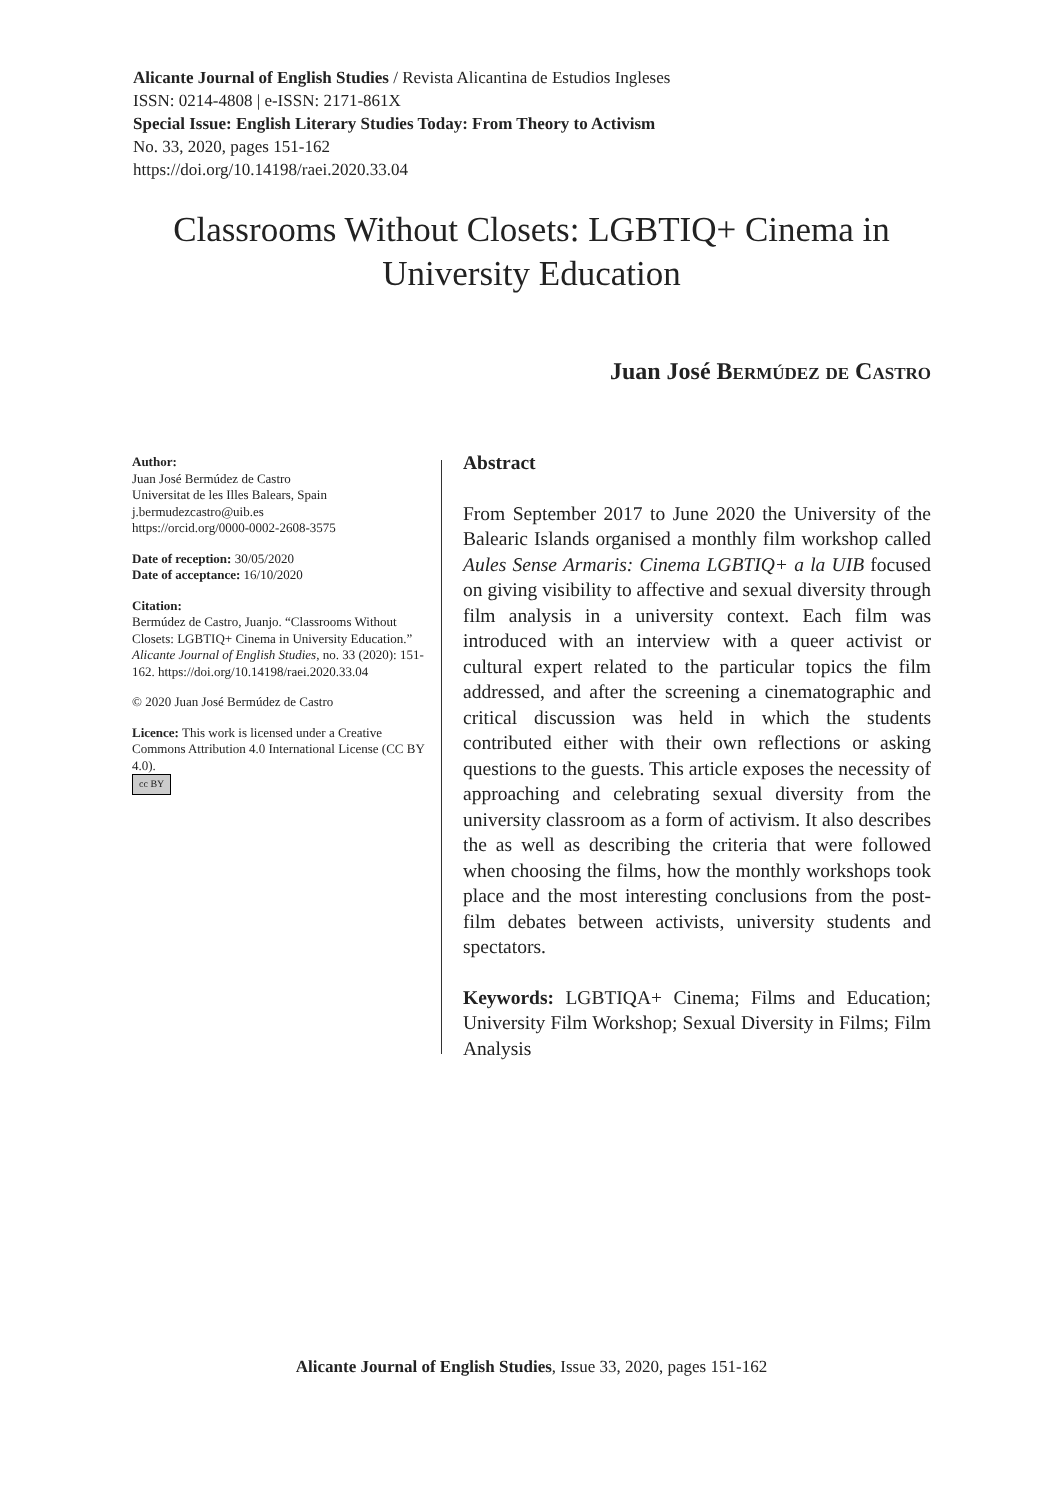Alicante Journal of English Studies / Revista Alicantina de Estudios Ingleses
ISSN: 0214-4808 | e-ISSN: 2171-861X
Special Issue: English Literary Studies Today: From Theory to Activism
No. 33, 2020, pages 151-162
https://doi.org/10.14198/raei.2020.33.04
Classrooms Without Closets: LGBTIQ+ Cinema in University Education
Juan José Bermúdez de Castro
Author:
Juan José Bermúdez de Castro
Universitat de les Illes Balears, Spain
j.bermudezcastro@uib.es
https://orcid.org/0000-0002-2608-3575
Date of reception: 30/05/2020
Date of acceptance: 16/10/2020
Citation:
Bermúdez de Castro, Juanjo. “Classrooms Without Closets: LGBTIQ+ Cinema in University Education.” Alicante Journal of English Studies, no. 33 (2020): 151-162. https://doi.org/10.14198/raei.2020.33.04
© 2020 Juan José Bermúdez de Castro
Licence: This work is licensed under a Creative Commons Attribution 4.0 International License (CC BY 4.0).
cc BY
Abstract
From September 2017 to June 2020 the University of the Balearic Islands organised a monthly film workshop called Aules Sense Armaris: Cinema LGBTIQ+ a la UIB focused on giving visibility to affective and sexual diversity through film analysis in a university context. Each film was introduced with an interview with a queer activist or cultural expert related to the particular topics the film addressed, and after the screening a cinematographic and critical discussion was held in which the students contributed either with their own reflections or asking questions to the guests. This article exposes the necessity of approaching and celebrating sexual diversity from the university classroom as a form of activism. It also describes the as well as describing the criteria that were followed when choosing the films, how the monthly workshops took place and the most interesting conclusions from the post-film debates between activists, university students and spectators.
Keywords: LGBTIQA+ Cinema; Films and Education; University Film Workshop; Sexual Diversity in Films; Film Analysis
Alicante Journal of English Studies, Issue 33, 2020, pages 151-162